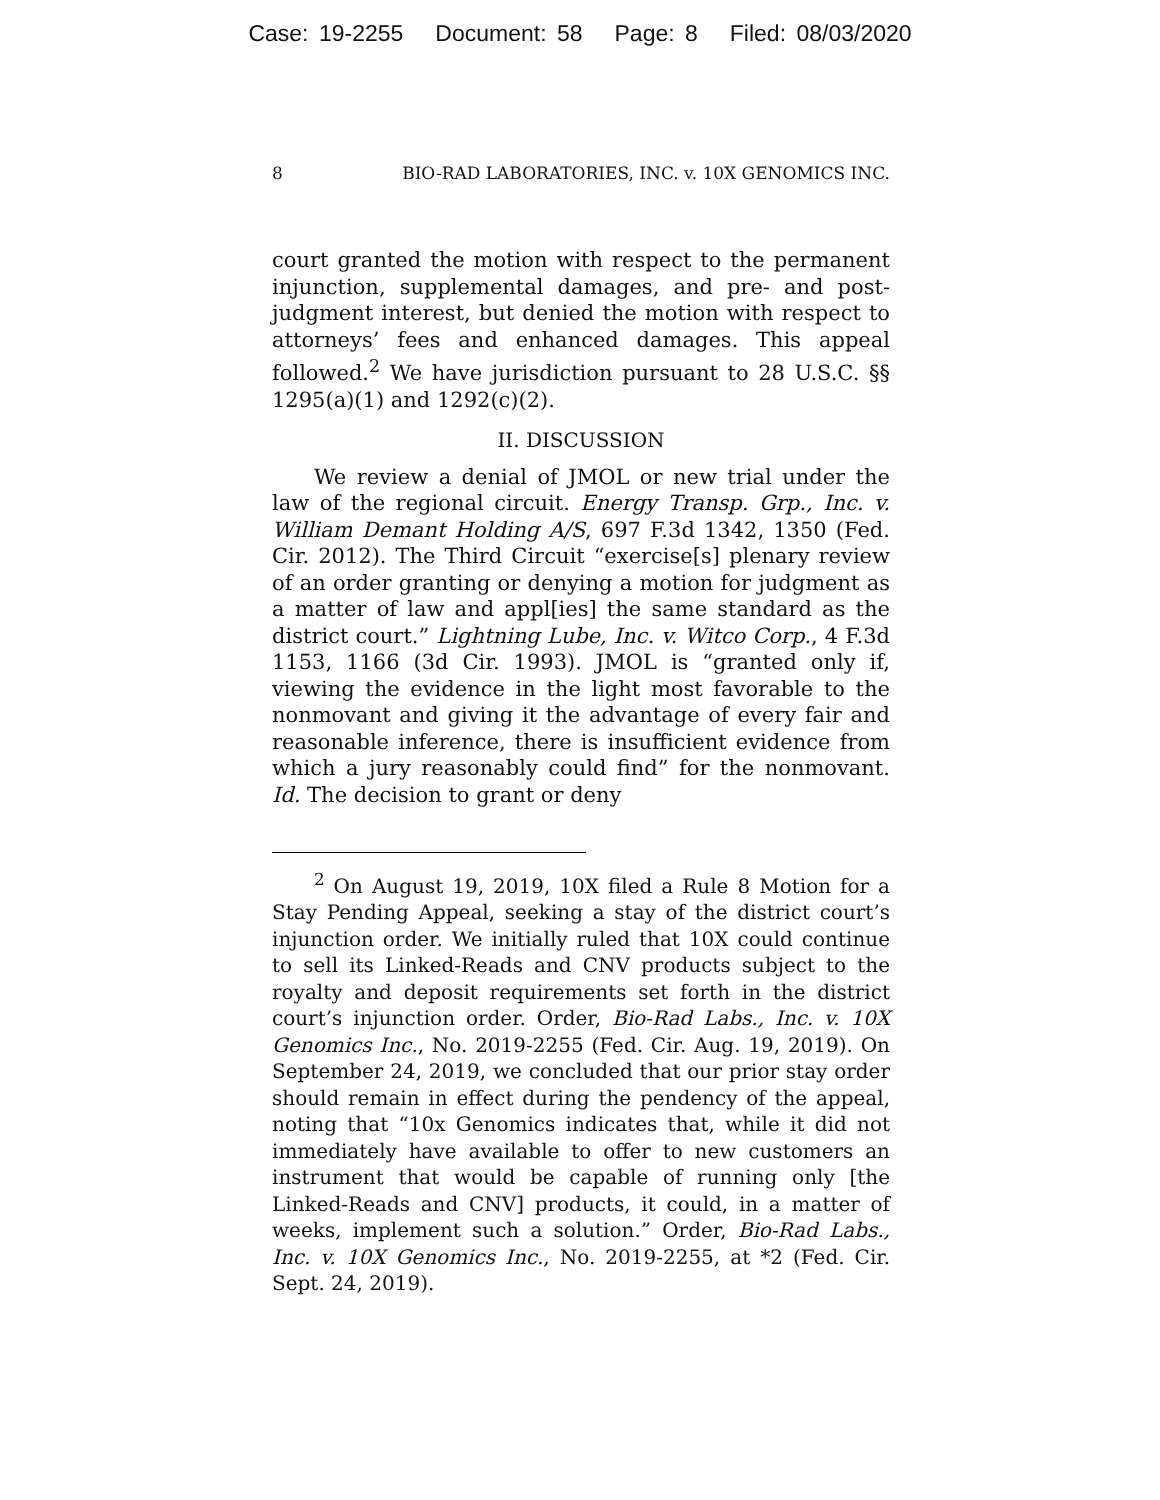Case: 19-2255 Document: 58 Page: 8 Filed: 08/03/2020
8 BIO-RAD LABORATORIES, INC. v. 10X GENOMICS INC.
court granted the motion with respect to the permanent injunction, supplemental damages, and pre- and post-judgment interest, but denied the motion with respect to attorneys’ fees and enhanced damages. This appeal followed.<sup>2</sup> We have jurisdiction pursuant to 28 U.S.C. §§ 1295(a)(1) and 1292(c)(2).
II. DISCUSSION
We review a denial of JMOL or new trial under the law of the regional circuit. Energy Transp. Grp., Inc. v. William Demant Holding A/S, 697 F.3d 1342, 1350 (Fed. Cir. 2012). The Third Circuit “exercise[s] plenary review of an order granting or denying a motion for judgment as a matter of law and appl[ies] the same standard as the district court.” Lightning Lube, Inc. v. Witco Corp., 4 F.3d 1153, 1166 (3d Cir. 1993). JMOL is “granted only if, viewing the evidence in the light most favorable to the nonmovant and giving it the advantage of every fair and reasonable inference, there is insufficient evidence from which a jury reasonably could find” for the nonmovant. Id. The decision to grant or deny
<sup>2</sup> On August 19, 2019, 10X filed a Rule 8 Motion for a Stay Pending Appeal, seeking a stay of the district court’s injunction order. We initially ruled that 10X could continue to sell its Linked-Reads and CNV products subject to the royalty and deposit requirements set forth in the district court’s injunction order. Order, Bio-Rad Labs., Inc. v. 10X Genomics Inc., No. 2019-2255 (Fed. Cir. Aug. 19, 2019). On September 24, 2019, we concluded that our prior stay order should remain in effect during the pendency of the appeal, noting that “10x Genomics indicates that, while it did not immediately have available to offer to new customers an instrument that would be capable of running only [the Linked-Reads and CNV] products, it could, in a matter of weeks, implement such a solution.” Order, Bio-Rad Labs., Inc. v. 10X Genomics Inc., No. 2019-2255, at *2 (Fed. Cir. Sept. 24, 2019).